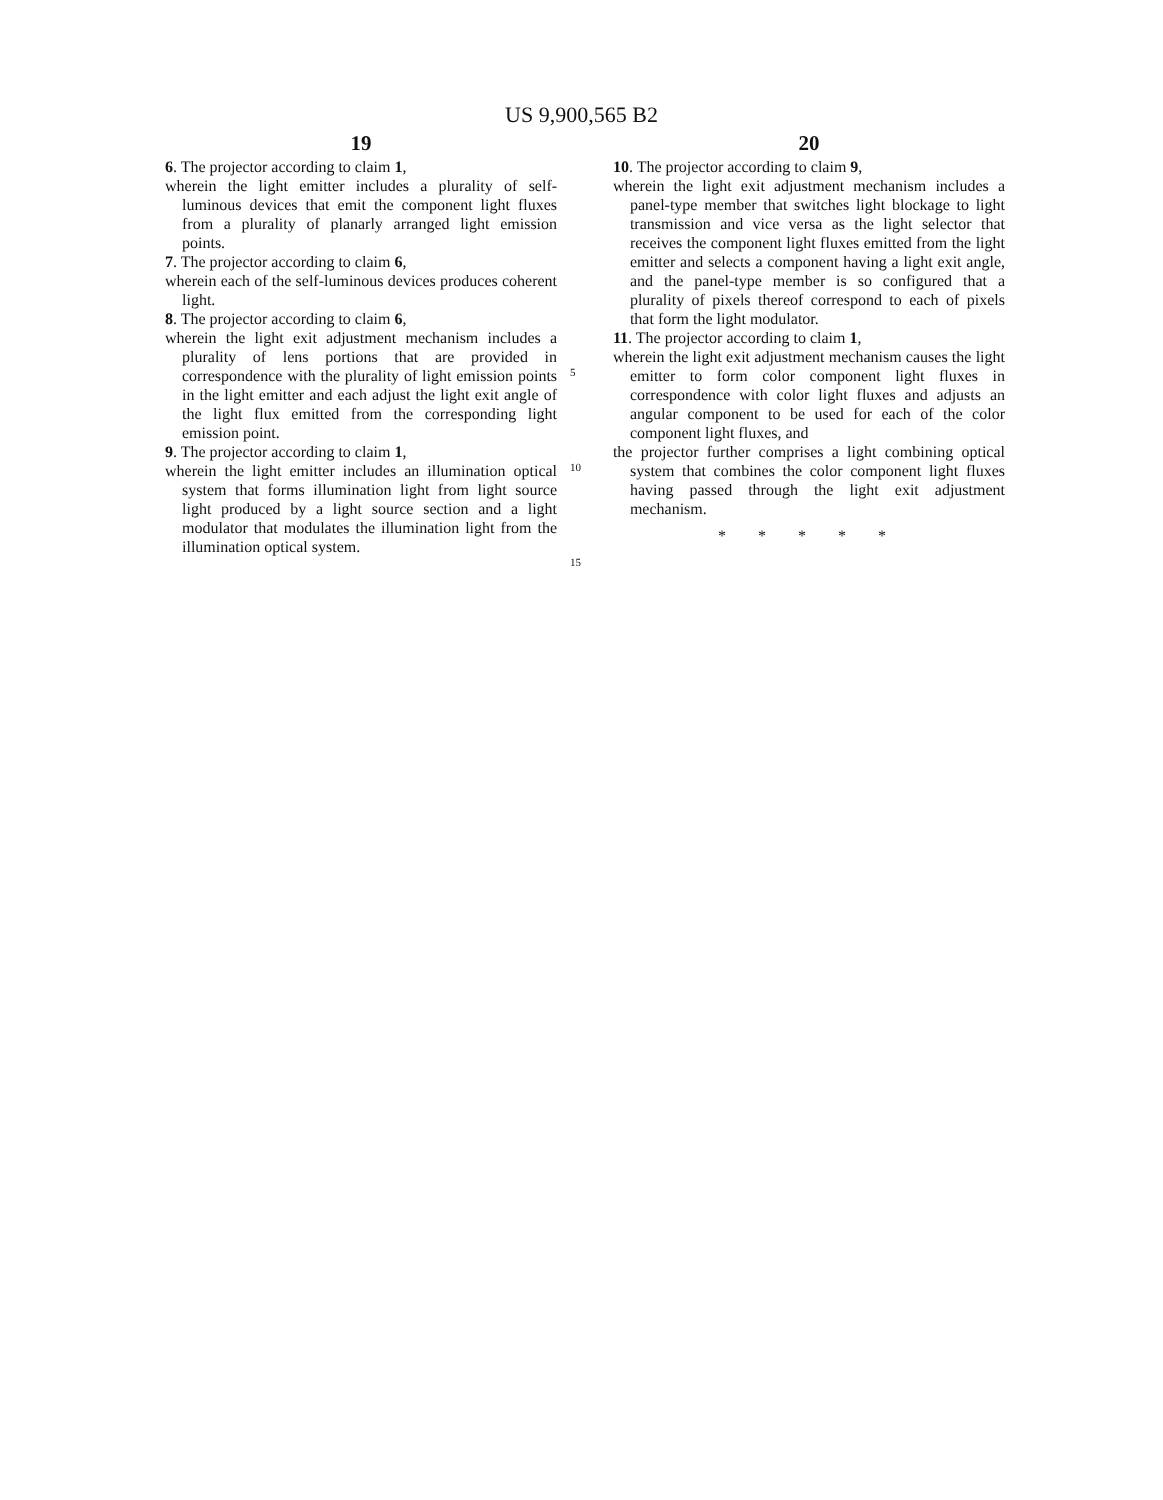US 9,900,565 B2
19
6. The projector according to claim 1,
wherein the light emitter includes a plurality of self-luminous devices that emit the component light fluxes from a plurality of planarly arranged light emission points.
7. The projector according to claim 6,
wherein each of the self-luminous devices produces coherent light.
8. The projector according to claim 6,
wherein the light exit adjustment mechanism includes a plurality of lens portions that are provided in correspondence with the plurality of light emission points in the light emitter and each adjust the light exit angle of the light flux emitted from the corresponding light emission point.
9. The projector according to claim 1,
wherein the light emitter includes an illumination optical system that forms illumination light from light source light produced by a light source section and a light modulator that modulates the illumination light from the illumination optical system.
5
10
15
20
10. The projector according to claim 9,
wherein the light exit adjustment mechanism includes a panel-type member that switches light blockage to light transmission and vice versa as the light selector that receives the component light fluxes emitted from the light emitter and selects a component having a light exit angle, and the panel-type member is so configured that a plurality of pixels thereof correspond to each of pixels that form the light modulator.
11. The projector according to claim 1,
wherein the light exit adjustment mechanism causes the light emitter to form color component light fluxes in correspondence with color light fluxes and adjusts an angular component to be used for each of the color component light fluxes, and
the projector further comprises a light combining optical system that combines the color component light fluxes having passed through the light exit adjustment mechanism.
* * * * *